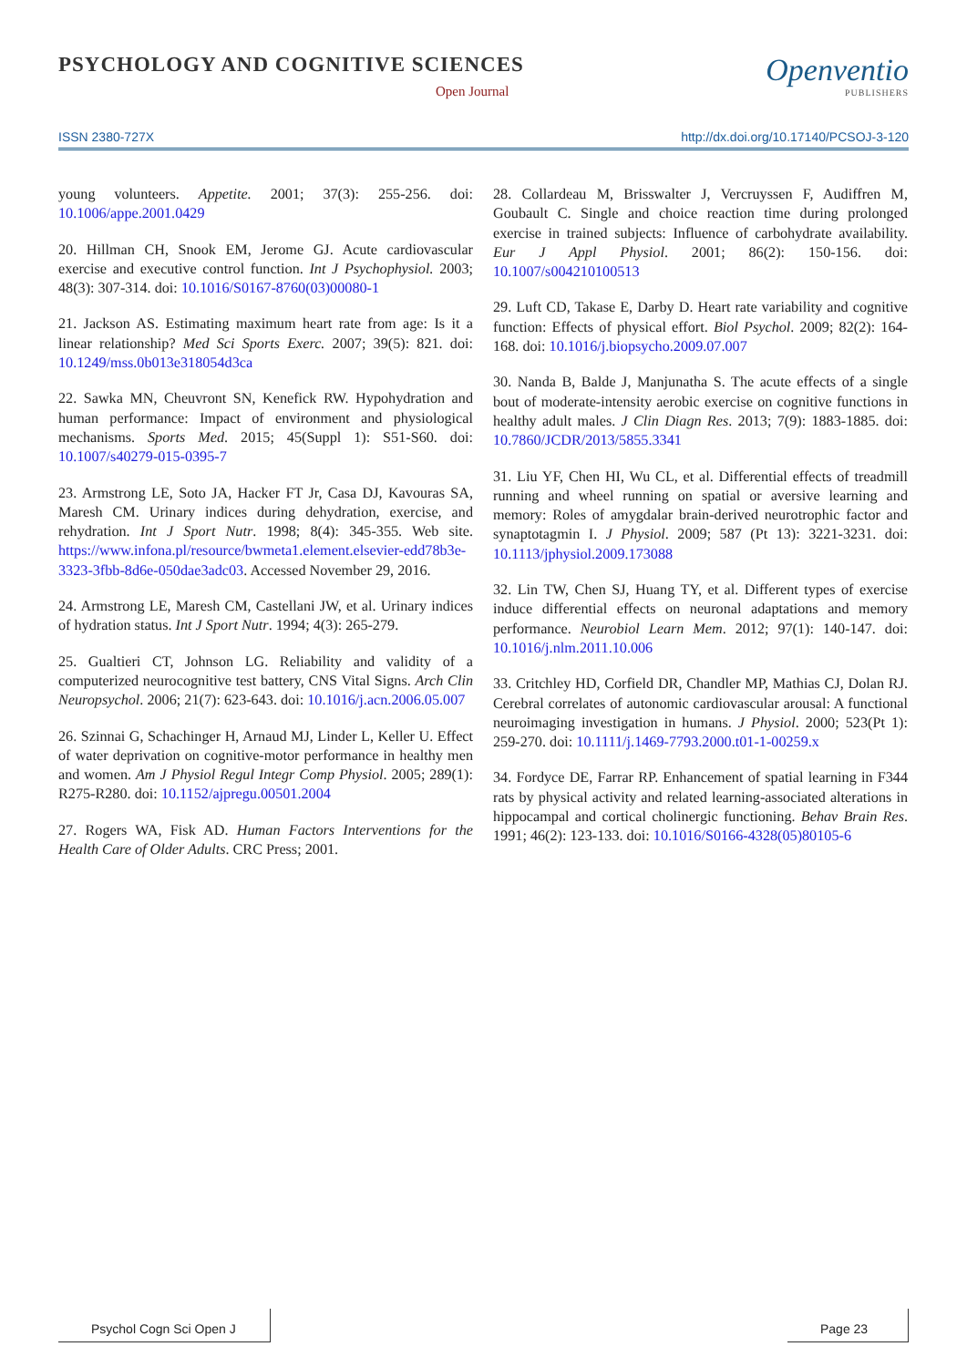PSYCHOLOGY AND COGNITIVE SCIENCES
Open Journal
Openventio
PUBLISHERS
ISSN 2380-727X http://dx.doi.org/10.17140/PCSOJ-3-120
young volunteers. Appetite. 2001; 37(3): 255-256. doi: 10.1006/appe.2001.0429
20. Hillman CH, Snook EM, Jerome GJ. Acute cardiovascular exercise and executive control function. Int J Psychophysiol. 2003; 48(3): 307-314. doi: 10.1016/S0167-8760(03)00080-1
21. Jackson AS. Estimating maximum heart rate from age: Is it a linear relationship? Med Sci Sports Exerc. 2007; 39(5): 821. doi: 10.1249/mss.0b013e318054d3ca
22. Sawka MN, Cheuvront SN, Kenefick RW. Hypohydration and human performance: Impact of environment and physiological mechanisms. Sports Med. 2015; 45(Suppl 1): S51-S60. doi: 10.1007/s40279-015-0395-7
23. Armstrong LE, Soto JA, Hacker FT Jr, Casa DJ, Kavouras SA, Maresh CM. Urinary indices during dehydration, exercise, and rehydration. Int J Sport Nutr. 1998; 8(4): 345-355. Web site. https://www.infona.pl/resource/bwmeta1.element.elsevier-edd78b3e-3323-3fbb-8d6e-050dae3adc03. Accessed November 29, 2016.
24. Armstrong LE, Maresh CM, Castellani JW, et al. Urinary indices of hydration status. Int J Sport Nutr. 1994; 4(3): 265-279.
25. Gualtieri CT, Johnson LG. Reliability and validity of a computerized neurocognitive test battery, CNS Vital Signs. Arch Clin Neuropsychol. 2006; 21(7): 623-643. doi: 10.1016/j.acn.2006.05.007
26. Szinnai G, Schachinger H, Arnaud MJ, Linder L, Keller U. Effect of water deprivation on cognitive-motor performance in healthy men and women. Am J Physiol Regul Integr Comp Physiol. 2005; 289(1): R275-R280. doi: 10.1152/ajpregu.00501.2004
27. Rogers WA, Fisk AD. Human Factors Interventions for the Health Care of Older Adults. CRC Press; 2001.
28. Collardeau M, Brisswalter J, Vercruyssen F, Audiffren M, Goubault C. Single and choice reaction time during prolonged exercise in trained subjects: Influence of carbohydrate availability. Eur J Appl Physiol. 2001; 86(2): 150-156. doi: 10.1007/s004210100513
29. Luft CD, Takase E, Darby D. Heart rate variability and cognitive function: Effects of physical effort. Biol Psychol. 2009; 82(2): 164-168. doi: 10.1016/j.biopsycho.2009.07.007
30. Nanda B, Balde J, Manjunatha S. The acute effects of a single bout of moderate-intensity aerobic exercise on cognitive functions in healthy adult males. J Clin Diagn Res. 2013; 7(9): 1883-1885. doi: 10.7860/JCDR/2013/5855.3341
31. Liu YF, Chen HI, Wu CL, et al. Differential effects of treadmill running and wheel running on spatial or aversive learning and memory: Roles of amygdalar brain-derived neurotrophic factor and synaptotagmin I. J Physiol. 2009; 587 (Pt 13): 3221-3231. doi: 10.1113/jphysiol.2009.173088
32. Lin TW, Chen SJ, Huang TY, et al. Different types of exercise induce differential effects on neuronal adaptations and memory performance. Neurobiol Learn Mem. 2012; 97(1): 140-147. doi: 10.1016/j.nlm.2011.10.006
33. Critchley HD, Corfield DR, Chandler MP, Mathias CJ, Dolan RJ. Cerebral correlates of autonomic cardiovascular arousal: A functional neuroimaging investigation in humans. J Physiol. 2000; 523(Pt 1): 259-270. doi: 10.1111/j.1469-7793.2000.t01-1-00259.x
34. Fordyce DE, Farrar RP. Enhancement of spatial learning in F344 rats by physical activity and related learning-associated alterations in hippocampal and cortical cholinergic functioning. Behav Brain Res. 1991; 46(2): 123-133. doi: 10.1016/S0166-4328(05)80105-6
Psychol Cogn Sci Open J
Page 23